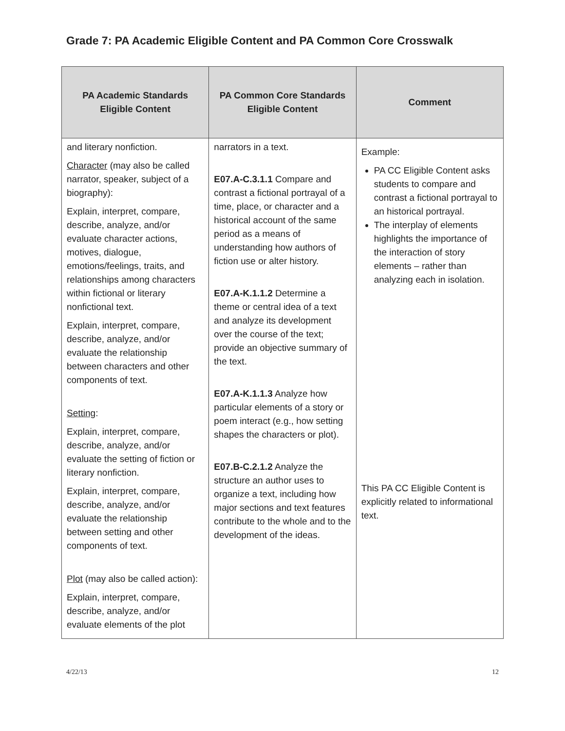Grade 7: PA Academic Eligible Content and PA Common Core Crosswalk
| PA Academic Standards Eligible Content | PA Common Core Standards Eligible Content | Comment |
| --- | --- | --- |
| and literary nonfiction. Character (may also be called narrator, speaker, subject of a biography): Explain, interpret, compare, describe, analyze, and/or evaluate character actions, motives, dialogue, emotions/feelings, traits, and relationships among characters within fictional or literary nonfictional text. Explain, interpret, compare, describe, analyze, and/or evaluate the relationship between characters and other components of text. Setting : Explain, interpret, compare, describe, analyze, and/or evaluate the setting of fiction or literary nonfiction. Explain, interpret, compare, describe, analyze, and/or evaluate the relationship between setting and other components of text. Plot (may also be called action): Explain, interpret, compare, describe, analyze, and/or evaluate elements of the plot | narrators in a text. E07.A-C.3.1.1 Compare and contrast a fictional portrayal of a time, place, or character and a historical account of the same period as a means of understanding how authors of fiction use or alter history. E07.A-K.1.1.2 Determine a theme or central idea of a text and analyze its development over the course of the text; provide an objective summary of the text. E07.A-K.1.1.3 Analyze how particular elements of a story or poem interact (e.g., how setting shapes the characters or plot). E07.B-C.2.1.2 Analyze the structure an author uses to organize a text, including how major sections and text features contribute to the whole and to the development of the ideas. | Example: PA CC Eligible Content asks students to compare and contrast a fictional portrayal to an historical portrayal. The interplay of elements highlights the importance of the interaction of story elements – rather than analyzing each in isolation. This PA CC Eligible Content is explicitly related to informational text. |
4/22/13 12